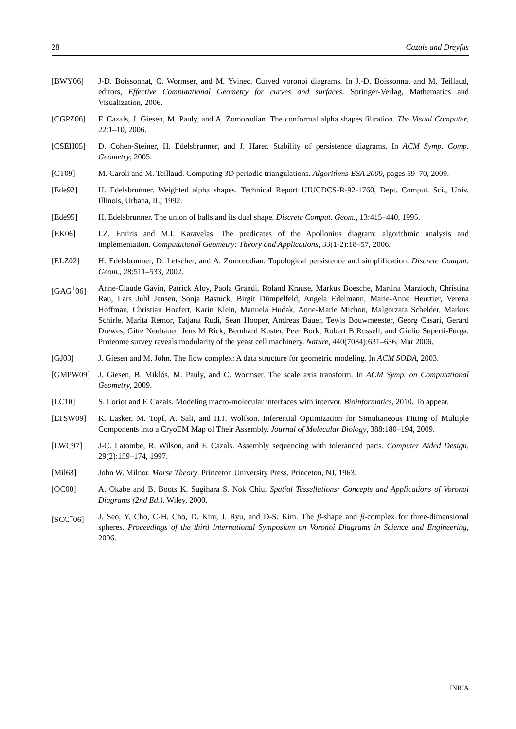28 Cazals and Dreyfus
[BWY06] J-D. Boissonnat, C. Wormser, and M. Yvinec. Curved voronoi diagrams. In J.-D. Boissonnat and M. Teillaud, editors, Effective Computational Geometry for curves and surfaces. Springer-Verlag, Mathematics and Visualization, 2006.
[CGPZ06] F. Cazals, J. Giesen, M. Pauly, and A. Zomorodian. The conformal alpha shapes filtration. The Visual Computer, 22:1–10, 2006.
[CSEH05] D. Cohen-Steiner, H. Edelsbrunner, and J. Harer. Stability of persistence diagrams. In ACM Symp. Comp. Geometry, 2005.
[CT09] M. Caroli and M. Teillaud. Computing 3D periodic triangulations. Algorithms-ESA 2009, pages 59–70, 2009.
[Ede92] H. Edelsbrunner. Weighted alpha shapes. Technical Report UIUCDCS-R-92-1760, Dept. Comput. Sci., Univ. Illinois, Urbana, IL, 1992.
[Ede95] H. Edelsbrunner. The union of balls and its dual shape. Discrete Comput. Geom., 13:415–440, 1995.
[EK06] I.Z. Emiris and M.I. Karavelas. The predicates of the Apollonius diagram: algorithmic analysis and implementation. Computational Geometry: Theory and Applications, 33(1-2):18–57, 2006.
[ELZ02] H. Edelsbrunner, D. Letscher, and A. Zomorodian. Topological persistence and simplification. Discrete Comput. Geom., 28:511–533, 2002.
[GAG<sup>+</sup>06] Anne-Claude Gavin, Patrick Aloy, Paola Grandi, Roland Krause, Markus Boesche, Martina Marzioch, Christina Rau, Lars Juhl Jensen, Sonja Bastuck, Birgit Dümpelfeld, Angela Edelmann, Marie-Anne Heurtier, Verena Hoffman, Christian Hoefert, Karin Klein, Manuela Hudak, Anne-Marie Michon, Malgorzata Schelder, Markus Schirle, Marita Remor, Tatjana Rudi, Sean Hooper, Andreas Bauer, Tewis Bouwmeester, Georg Casari, Gerard Drewes, Gitte Neubauer, Jens M Rick, Bernhard Kuster, Peer Bork, Robert B Russell, and Giulio Superti-Furga. Proteome survey reveals modularity of the yeast cell machinery. Nature, 440(7084):631–636, Mar 2006.
[GJ03] J. Giesen and M. John. The flow complex: A data structure for geometric modeling. In ACM SODA, 2003.
[GMPW09] J. Giesen, B. Miklós, M. Pauly, and C. Wormser. The scale axis transform. In ACM Symp. on Computational Geometry, 2009.
[LC10] S. Loriot and F. Cazals. Modeling macro-molecular interfaces with intervor. Bioinformatics, 2010. To appear.
[LTSW09] K. Lasker, M. Topf, A. Sali, and H.J. Wolfson. Inferential Optimization for Simultaneous Fitting of Multiple Components into a CryoEM Map of Their Assembly. Journal of Molecular Biology, 388:180–194, 2009.
[LWC97] J-C. Latombe, R. Wilson, and F. Cazals. Assembly sequencing with toleranced parts. Computer Aided Design, 29(2):159–174, 1997.
[Mil63] John W. Milnor. Morse Theory. Princeton University Press, Princeton, NJ, 1963.
[OC00] A. Okabe and B. Boots K. Sugihara S. Nok Chiu. Spatial Tessellations: Concepts and Applications of Voronoi Diagrams (2nd Ed.). Wiley, 2000.
[SCC<sup>+</sup>06] J. Seo, Y. Cho, C-H. Cho, D. Kim, J. Ryu, and D-S. Kim. The β-shape and β-complex for three-dimensional spheres. Proceedings of the third International Symposium on Voronoi Diagrams in Science and Engineering, 2006.
INRIA